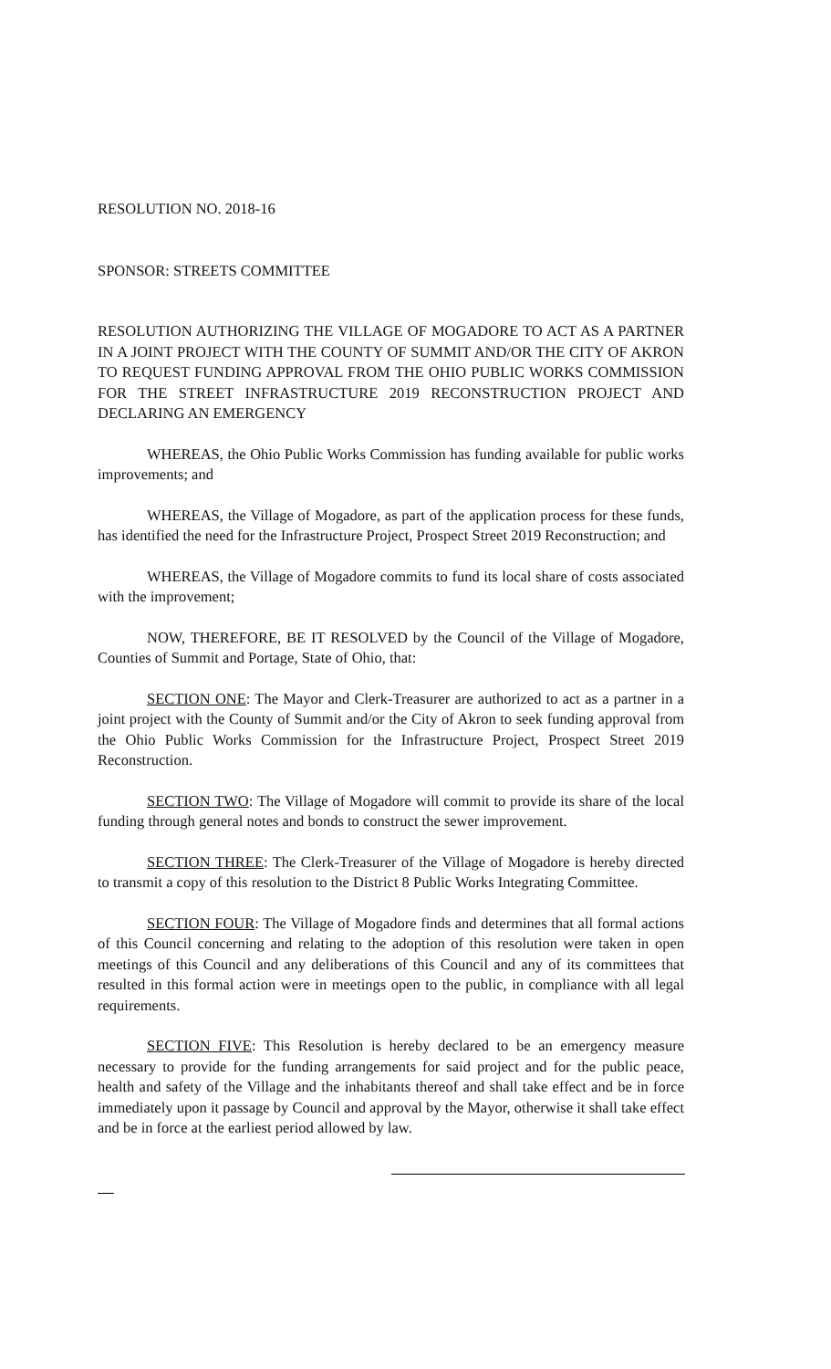RESOLUTION NO. 2018-16
SPONSOR: STREETS COMMITTEE
RESOLUTION AUTHORIZING THE VILLAGE OF MOGADORE TO ACT AS A PARTNER IN A JOINT PROJECT WITH THE COUNTY OF SUMMIT AND/OR THE CITY OF AKRON TO REQUEST FUNDING APPROVAL FROM THE OHIO PUBLIC WORKS COMMISSION FOR THE STREET INFRASTRUCTURE 2019 RECONSTRUCTION PROJECT AND DECLARING AN EMERGENCY
WHEREAS, the Ohio Public Works Commission has funding available for public works improvements; and
WHEREAS, the Village of Mogadore, as part of the application process for these funds, has identified the need for the Infrastructure Project, Prospect Street 2019 Reconstruction; and
WHEREAS, the Village of Mogadore commits to fund its local share of costs associated with the improvement;
NOW, THEREFORE, BE IT RESOLVED by the Council of the Village of Mogadore, Counties of Summit and Portage, State of Ohio, that:
SECTION ONE: The Mayor and Clerk-Treasurer are authorized to act as a partner in a joint project with the County of Summit and/or the City of Akron to seek funding approval from the Ohio Public Works Commission for the Infrastructure Project, Prospect Street 2019 Reconstruction.
SECTION TWO: The Village of Mogadore will commit to provide its share of the local funding through general notes and bonds to construct the sewer improvement.
SECTION THREE: The Clerk-Treasurer of the Village of Mogadore is hereby directed to transmit a copy of this resolution to the District 8 Public Works Integrating Committee.
SECTION FOUR: The Village of Mogadore finds and determines that all formal actions of this Council concerning and relating to the adoption of this resolution were taken in open meetings of this Council and any deliberations of this Council and any of its committees that resulted in this formal action were in meetings open to the public, in compliance with all legal requirements.
SECTION FIVE: This Resolution is hereby declared to be an emergency measure necessary to provide for the funding arrangements for said project and for the public peace, health and safety of the Village and the inhabitants thereof and shall take effect and be in force immediately upon it passage by Council and approval by the Mayor, otherwise it shall take effect and be in force at the earliest period allowed by law.